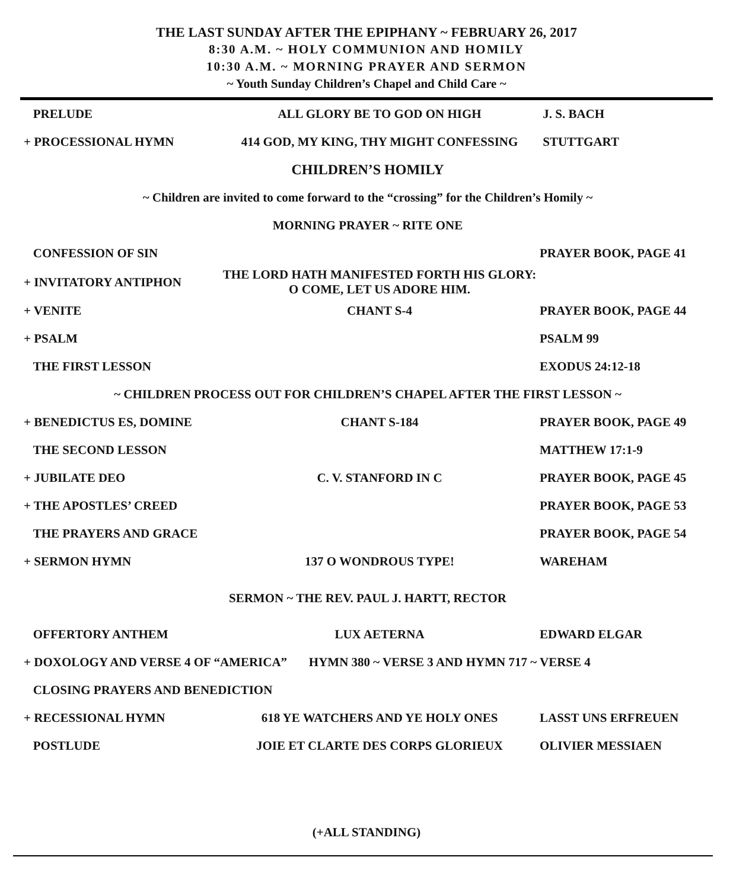THE LAST SUNDAY AFTER THE EPIPHANY ~ FEBRUARY 26, 2017
8:30 A.M. ~ HOLY COMMUNION AND HOMILY
10:30 A.M. ~ MORNING PRAYER AND SERMON
~ Youth Sunday Children’s Chapel and Child Care ~
| PRELUDE | ALL GLORY BE TO GOD ON HIGH | J. S. BACH |
| + PROCESSIONAL HYMN | 414 GOD, MY KING, THY MIGHT CONFESSING | STUTTGART |
| CHILDREN’S HOMILY | | |
| ~ Children are invited to come forward to the “crossing” for the Children’s Homily ~ | | |
| MORNING PRAYER ~ RITE ONE | | |
| CONFESSION OF SIN | | PRAYER BOOK, PAGE 41 |
| + INVITATORY ANTIPHON | THE LORD HATH MANIFESTED FORTH HIS GLORY: O COME, LET US ADORE HIM. | |
| + VENITE | CHANT S-4 | PRAYER BOOK, PAGE 44 |
| + PSALM | | PSALM 99 |
| THE FIRST LESSON | | EXODUS 24:12-18 |
| ~ CHILDREN PROCESS OUT FOR CHILDREN’S CHAPEL AFTER THE FIRST LESSON ~ | | |
| + BENEDICTUS ES, DOMINE | CHANT S-184 | PRAYER BOOK, PAGE 49 |
| THE SECOND LESSON | | MATTHEW 17:1-9 |
| + JUBILATE DEO | C. V. STANFORD IN C | PRAYER BOOK, PAGE 45 |
| + THE APOSTLES’ CREED | | PRAYER BOOK, PAGE 53 |
| THE PRAYERS AND GRACE | | PRAYER BOOK, PAGE 54 |
| + SERMON HYMN | 137 O WONDROUS TYPE! | WAREHAM |
| SERMON ~ THE REV. PAUL J. HARTT, RECTOR | | |
| OFFERTORY ANTHEM | LUX AETERNA | EDWARD ELGAR |
| + DOXOLOGY AND VERSE 4 OF “AMERICA” HYMN 380 ~ VERSE 3 AND HYMN 717 ~ VERSE 4 | | |
| CLOSING PRAYERS AND BENEDICTION | | |
| + RECESSIONAL HYMN | 618 YE WATCHERS AND YE HOLY ONES | LASST UNS ERFREUEN |
| POSTLUDE | JOIE ET CLARTE DES CORPS GLORIEUX | OLIVIER MESSIAEN |
(+ALL STANDING)